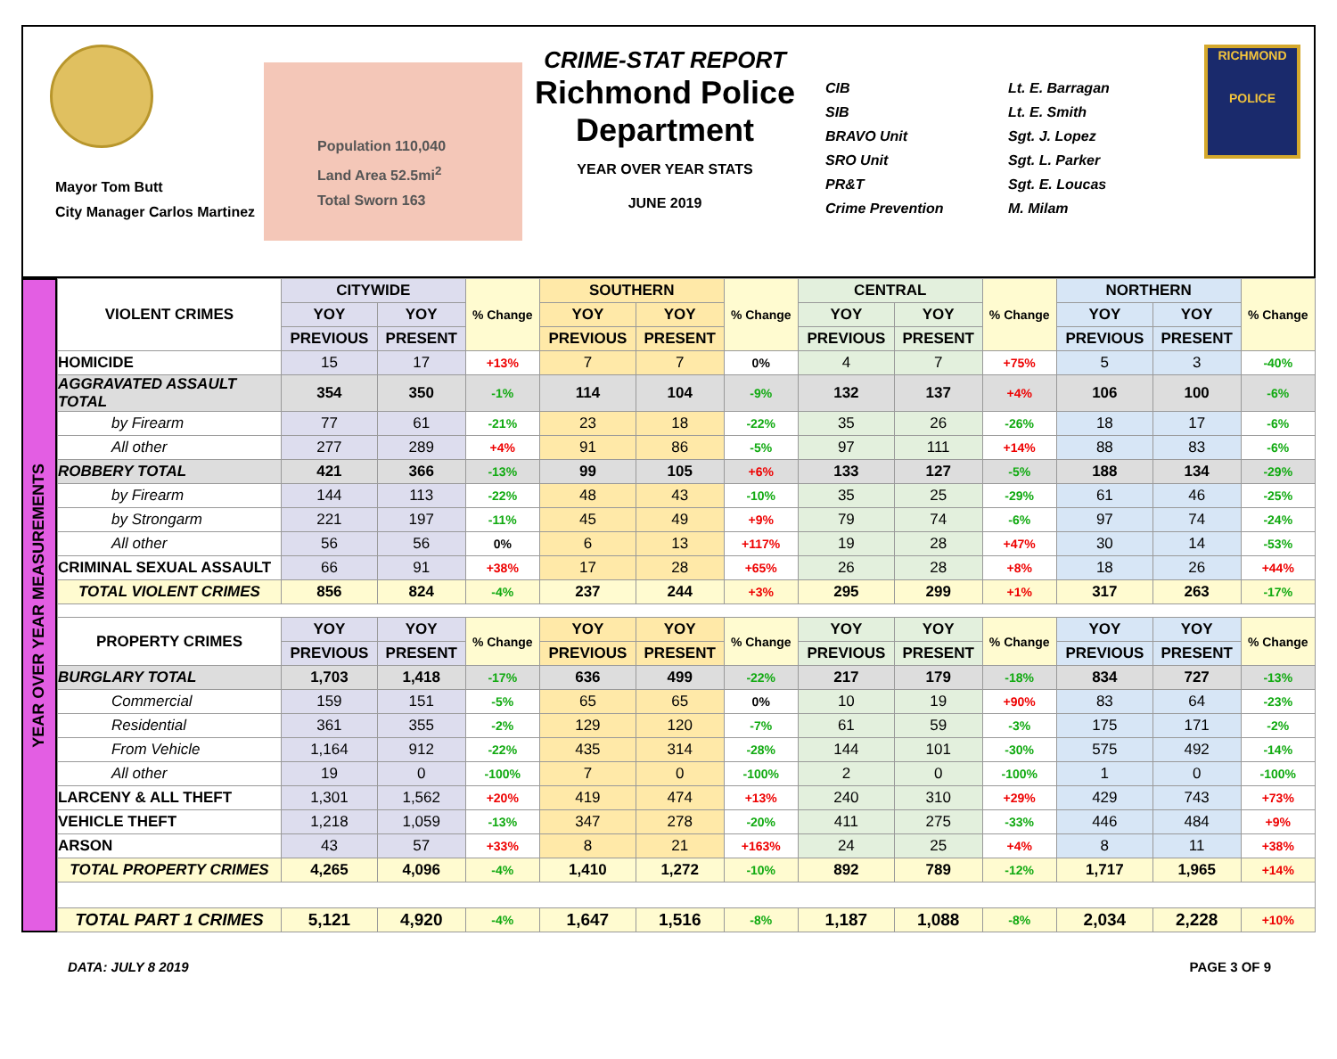Mayor Tom Butt
City Manager Carlos Martinez
Population 110,040
Land Area 52.5mi<sup>2</sup>
Total Sworn 163
CRIME-STAT REPORT
Richmond Police Department
YEAR OVER YEAR STATS
JUNE 2019
CIB
SIB
BRAVO Unit
SRO Unit
PR&T
Crime Prevention
Lt. E. Barragan
Lt. E. Smith
Sgt. J. Lopez
Sgt. L. Parker
Sgt. E. Loucas
M. Milam
RICHMOND
POLICE
YEAR OVER YEAR MEASUREMENTS
| VIOLENT CRIMES | CITYWIDE | | % Change | SOUTHERN | | % Change | CENTRAL | | % Change | NORTHERN | | % Change |
| --- | --- | --- | --- | --- | --- | --- | --- | --- | --- | --- | --- | --- |
| | YOY | YOY | | YOY | YOY | | YOY | YOY | | YOY | YOY | |
| | PREVIOUS | PRESENT | | PREVIOUS | PRESENT | | PREVIOUS | PRESENT | | PREVIOUS | PRESENT | |
| HOMICIDE | 15 | 17 | +13% | 7 | 7 | 0% | 4 | 7 | +75% | 5 | 3 | -40% |
| AGGRAVATED ASSAULT TOTAL | 354 | 350 | -1% | 114 | 104 | -9% | 132 | 137 | +4% | 106 | 100 | -6% |
| by Firearm | 77 | 61 | -21% | 23 | 18 | -22% | 35 | 26 | -26% | 18 | 17 | -6% |
| All other | 277 | 289 | +4% | 91 | 86 | -5% | 97 | 111 | +14% | 88 | 83 | -6% |
| ROBBERY TOTAL | 421 | 366 | -13% | 99 | 105 | +6% | 133 | 127 | -5% | 188 | 134 | -29% |
| by Firearm | 144 | 113 | -22% | 48 | 43 | -10% | 35 | 25 | -29% | 61 | 46 | -25% |
| by Strongarm | 221 | 197 | -11% | 45 | 49 | +9% | 79 | 74 | -6% | 97 | 74 | -24% |
| All other | 56 | 56 | 0% | 6 | 13 | +117% | 19 | 28 | +47% | 30 | 14 | -53% |
| CRIMINAL SEXUAL ASSAULT | 66 | 91 | +38% | 17 | 28 | +65% | 26 | 28 | +8% | 18 | 26 | +44% |
| TOTAL VIOLENT CRIMES | 856 | 824 | -4% | 237 | 244 | +3% | 295 | 299 | +1% | 317 | 263 | -17% |
| PROPERTY CRIMES | YOY | YOY | % Change | YOY | YOY | % Change | YOY | YOY | % Change | YOY | YOY | % Change |
| | PREVIOUS | PRESENT | | PREVIOUS | PRESENT | | PREVIOUS | PRESENT | | PREVIOUS | PRESENT | |
| BURGLARY TOTAL | 1,703 | 1,418 | -17% | 636 | 499 | -22% | 217 | 179 | -18% | 834 | 727 | -13% |
| Commercial | 159 | 151 | -5% | 65 | 65 | 0% | 10 | 19 | +90% | 83 | 64 | -23% |
| Residential | 361 | 355 | -2% | 129 | 120 | -7% | 61 | 59 | -3% | 175 | 171 | -2% |
| From Vehicle | 1,164 | 912 | -22% | 435 | 314 | -28% | 144 | 101 | -30% | 575 | 492 | -14% |
| All other | 19 | 0 | -100% | 7 | 0 | -100% | 2 | 0 | -100% | 1 | 0 | -100% |
| LARCENY & ALL THEFT | 1,301 | 1,562 | +20% | 419 | 474 | +13% | 240 | 310 | +29% | 429 | 743 | +73% |
| VEHICLE THEFT | 1,218 | 1,059 | -13% | 347 | 278 | -20% | 411 | 275 | -33% | 446 | 484 | +9% |
| ARSON | 43 | 57 | +33% | 8 | 21 | +163% | 24 | 25 | +4% | 8 | 11 | +38% |
| TOTAL PROPERTY CRIMES | 4,265 | 4,096 | -4% | 1,410 | 1,272 | -10% | 892 | 789 | -12% | 1,717 | 1,965 | +14% |
| TOTAL PART 1 CRIMES | 5,121 | 4,920 | -4% | 1,647 | 1,516 | -8% | 1,187 | 1,088 | -8% | 2,034 | 2,228 | +10% |
DATA: JULY 8 2019 PAGE 3 OF 9